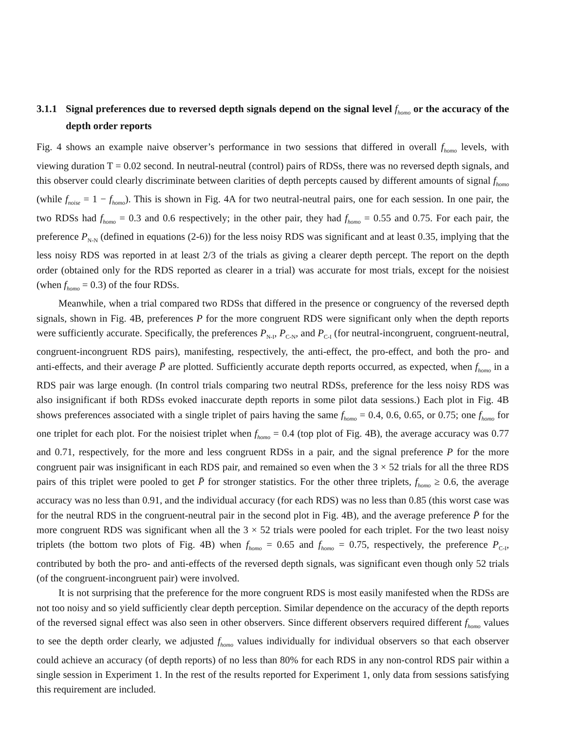3.1.1 Signal preferences due to reversed depth signals depend on the signal level f<sub>homo</sub> or the accuracy of the depth order reports
Fig. 4 shows an example naive observer’s performance in two sessions that differed in overall f<sub>homo</sub> levels, with viewing duration T = 0.02 second. In neutral-neutral (control) pairs of RDSs, there was no reversed depth signals, and this observer could clearly discriminate between clarities of depth percepts caused by different amounts of signal f<sub>homo</sub> (while f<sub>noise</sub> = 1 − f<sub>homo</sub>). This is shown in Fig. 4A for two neutral-neutral pairs, one for each session. In one pair, the two RDSs had f<sub>homo</sub> = 0.3 and 0.6 respectively; in the other pair, they had f<sub>homo</sub> = 0.55 and 0.75. For each pair, the preference P<sub>N-N</sub> (defined in equations (2-6)) for the less noisy RDS was significant and at least 0.35, implying that the less noisy RDS was reported in at least 2/3 of the trials as giving a clearer depth percept. The report on the depth order (obtained only for the RDS reported as clearer in a trial) was accurate for most trials, except for the noisiest (when f<sub>homo</sub> = 0.3) of the four RDSs.
Meanwhile, when a trial compared two RDSs that differed in the presence or congruency of the reversed depth signals, shown in Fig. 4B, preferences P for the more congruent RDS were significant only when the depth reports were sufficiently accurate. Specifically, the preferences P<sub>N-I</sub>, P<sub>C-N</sub>, and P<sub>C-I</sub> (for neutral-incongruent, congruent-neutral, congruent-incongruent RDS pairs), manifesting, respectively, the anti-effect, the pro-effect, and both the pro- and anti-effects, and their average P̄ are plotted. Sufficiently accurate depth reports occurred, as expected, when f<sub>homo</sub> in a RDS pair was large enough. (In control trials comparing two neutral RDSs, preference for the less noisy RDS was also insignificant if both RDSs evoked inaccurate depth reports in some pilot data sessions.) Each plot in Fig. 4B shows preferences associated with a single triplet of pairs having the same f<sub>homo</sub> = 0.4, 0.6, 0.65, or 0.75; one f<sub>homo</sub> for one triplet for each plot. For the noisiest triplet when f<sub>homo</sub> = 0.4 (top plot of Fig. 4B), the average accuracy was 0.77 and 0.71, respectively, for the more and less congruent RDSs in a pair, and the signal preference P for the more congruent pair was insignificant in each RDS pair, and remained so even when the 3 × 52 trials for all the three RDS pairs of this triplet were pooled to get P̄ for stronger statistics. For the other three triplets, f<sub>homo</sub> ≥ 0.6, the average accuracy was no less than 0.91, and the individual accuracy (for each RDS) was no less than 0.85 (this worst case was for the neutral RDS in the congruent-neutral pair in the second plot in Fig. 4B), and the average preference P̄ for the more congruent RDS was significant when all the 3 × 52 trials were pooled for each triplet. For the two least noisy triplets (the bottom two plots of Fig. 4B) when f<sub>homo</sub> = 0.65 and f<sub>homo</sub> = 0.75, respectively, the preference P<sub>C-I</sub>, contributed by both the pro- and anti-effects of the reversed depth signals, was significant even though only 52 trials (of the congruent-incongruent pair) were involved.
It is not surprising that the preference for the more congruent RDS is most easily manifested when the RDSs are not too noisy and so yield sufficiently clear depth perception. Similar dependence on the accuracy of the depth reports of the reversed signal effect was also seen in other observers. Since different observers required different f<sub>homo</sub> values to see the depth order clearly, we adjusted f<sub>homo</sub> values individually for individual observers so that each observer could achieve an accuracy (of depth reports) of no less than 80% for each RDS in any non-control RDS pair within a single session in Experiment 1. In the rest of the results reported for Experiment 1, only data from sessions satisfying this requirement are included.